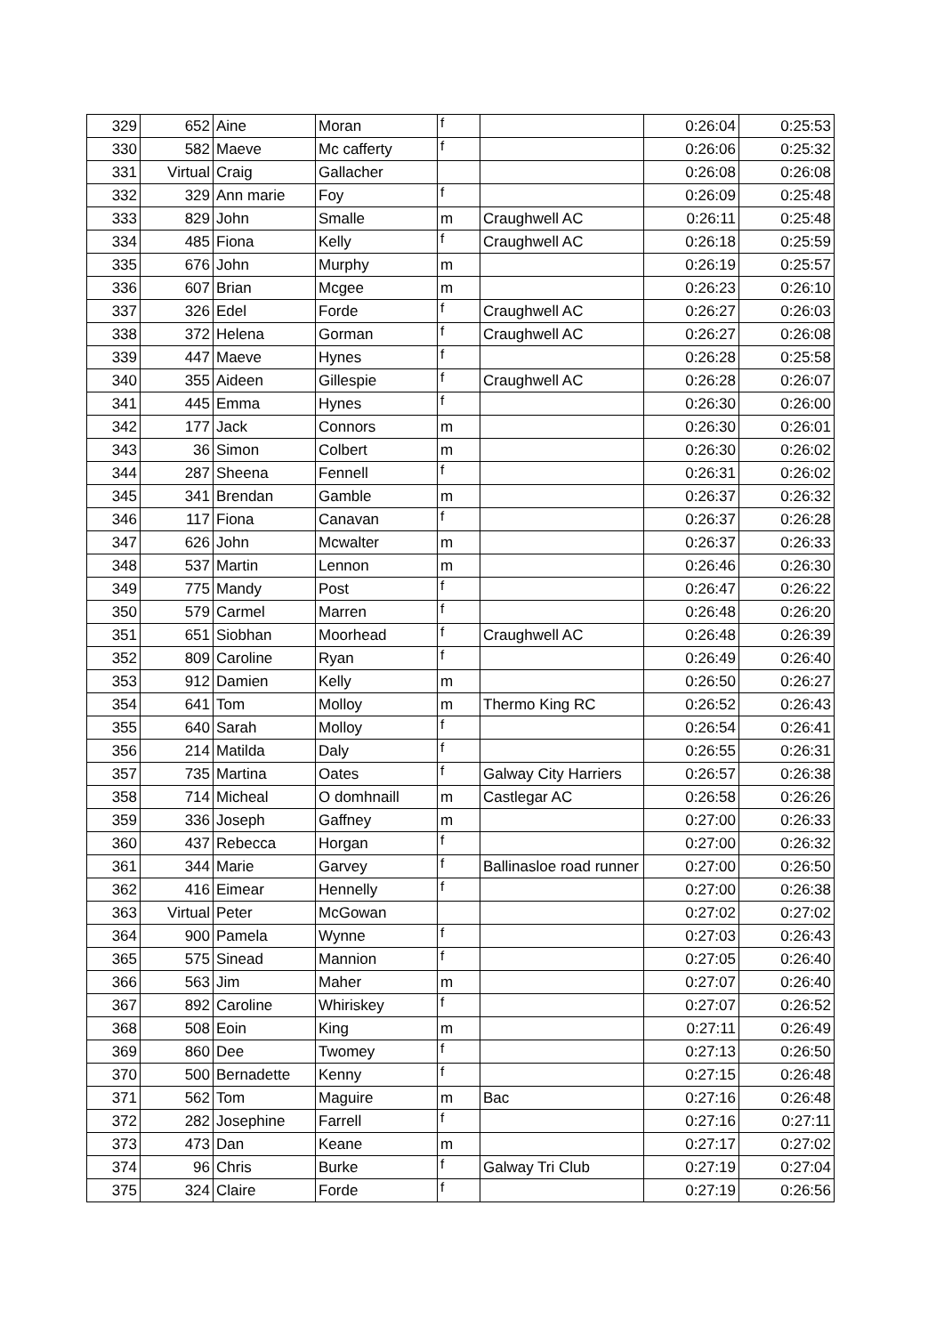| 329 | 652 | Aine | Moran | f | | 0:26:04 | 0:25:53 |
| 330 | 582 | Maeve | Mc cafferty | f | | 0:26:06 | 0:25:32 |
| 331 | Virtual | Craig | Gallacher | | | 0:26:08 | 0:26:08 |
| 332 | 329 | Ann marie | Foy | f | | 0:26:09 | 0:25:48 |
| 333 | 829 | John | Smalle | m | Craughwell AC | 0:26:11 | 0:25:48 |
| 334 | 485 | Fiona | Kelly | f | Craughwell AC | 0:26:18 | 0:25:59 |
| 335 | 676 | John | Murphy | m | | 0:26:19 | 0:25:57 |
| 336 | 607 | Brian | Mcgee | m | | 0:26:23 | 0:26:10 |
| 337 | 326 | Edel | Forde | f | Craughwell AC | 0:26:27 | 0:26:03 |
| 338 | 372 | Helena | Gorman | f | Craughwell AC | 0:26:27 | 0:26:08 |
| 339 | 447 | Maeve | Hynes | f | | 0:26:28 | 0:25:58 |
| 340 | 355 | Aideen | Gillespie | f | Craughwell AC | 0:26:28 | 0:26:07 |
| 341 | 445 | Emma | Hynes | f | | 0:26:30 | 0:26:00 |
| 342 | 177 | Jack | Connors | m | | 0:26:30 | 0:26:01 |
| 343 | 36 | Simon | Colbert | m | | 0:26:30 | 0:26:02 |
| 344 | 287 | Sheena | Fennell | f | | 0:26:31 | 0:26:02 |
| 345 | 341 | Brendan | Gamble | m | | 0:26:37 | 0:26:32 |
| 346 | 117 | Fiona | Canavan | f | | 0:26:37 | 0:26:28 |
| 347 | 626 | John | Mcwalter | m | | 0:26:37 | 0:26:33 |
| 348 | 537 | Martin | Lennon | m | | 0:26:46 | 0:26:30 |
| 349 | 775 | Mandy | Post | f | | 0:26:47 | 0:26:22 |
| 350 | 579 | Carmel | Marren | f | | 0:26:48 | 0:26:20 |
| 351 | 651 | Siobhan | Moorhead | f | Craughwell AC | 0:26:48 | 0:26:39 |
| 352 | 809 | Caroline | Ryan | f | | 0:26:49 | 0:26:40 |
| 353 | 912 | Damien | Kelly | m | | 0:26:50 | 0:26:27 |
| 354 | 641 | Tom | Molloy | m | Thermo King RC | 0:26:52 | 0:26:43 |
| 355 | 640 | Sarah | Molloy | f | | 0:26:54 | 0:26:41 |
| 356 | 214 | Matilda | Daly | f | | 0:26:55 | 0:26:31 |
| 357 | 735 | Martina | Oates | f | Galway City Harriers | 0:26:57 | 0:26:38 |
| 358 | 714 | Micheal | O domhnaill | m | Castlegar AC | 0:26:58 | 0:26:26 |
| 359 | 336 | Joseph | Gaffney | m | | 0:27:00 | 0:26:33 |
| 360 | 437 | Rebecca | Horgan | f | | 0:27:00 | 0:26:32 |
| 361 | 344 | Marie | Garvey | f | Ballinasloe road runner | 0:27:00 | 0:26:50 |
| 362 | 416 | Eimear | Hennelly | f | | 0:27:00 | 0:26:38 |
| 363 | Virtual | Peter | McGowan | | | 0:27:02 | 0:27:02 |
| 364 | 900 | Pamela | Wynne | f | | 0:27:03 | 0:26:43 |
| 365 | 575 | Sinead | Mannion | f | | 0:27:05 | 0:26:40 |
| 366 | 563 | Jim | Maher | m | | 0:27:07 | 0:26:40 |
| 367 | 892 | Caroline | Whiriskey | f | | 0:27:07 | 0:26:52 |
| 368 | 508 | Eoin | King | m | | 0:27:11 | 0:26:49 |
| 369 | 860 | Dee | Twomey | f | | 0:27:13 | 0:26:50 |
| 370 | 500 | Bernadette | Kenny | f | | 0:27:15 | 0:26:48 |
| 371 | 562 | Tom | Maguire | m | Bac | 0:27:16 | 0:26:48 |
| 372 | 282 | Josephine | Farrell | f | | 0:27:16 | 0:27:11 |
| 373 | 473 | Dan | Keane | m | | 0:27:17 | 0:27:02 |
| 374 | 96 | Chris | Burke | f | Galway Tri Club | 0:27:19 | 0:27:04 |
| 375 | 324 | Claire | Forde | f | | 0:27:19 | 0:26:56 |